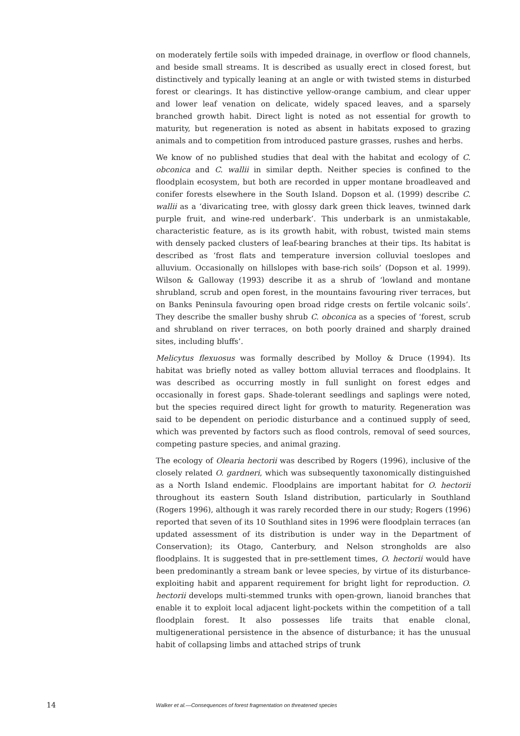on moderately fertile soils with impeded drainage, in overflow or flood channels, and beside small streams. It is described as usually erect in closed forest, but distinctively and typically leaning at an angle or with twisted stems in disturbed forest or clearings. It has distinctive yellow-orange cambium, and clear upper and lower leaf venation on delicate, widely spaced leaves, and a sparsely branched growth habit. Direct light is noted as not essential for growth to maturity, but regeneration is noted as absent in habitats exposed to grazing animals and to competition from introduced pasture grasses, rushes and herbs.
We know of no published studies that deal with the habitat and ecology of C. obconica and C. wallii in similar depth. Neither species is confined to the floodplain ecosystem, but both are recorded in upper montane broadleaved and conifer forests elsewhere in the South Island. Dopson et al. (1999) describe C. wallii as a ‘divaricating tree, with glossy dark green thick leaves, twinned dark purple fruit, and wine-red underbark’. This underbark is an unmistakable, characteristic feature, as is its growth habit, with robust, twisted main stems with densely packed clusters of leaf-bearing branches at their tips. Its habitat is described as ‘frost flats and temperature inversion colluvial toeslopes and alluvium. Occasionally on hillslopes with base-rich soils’ (Dopson et al. 1999). Wilson & Galloway (1993) describe it as a shrub of ‘lowland and montane shrubland, scrub and open forest, in the mountains favouring river terraces, but on Banks Peninsula favouring open broad ridge crests on fertile volcanic soils’. They describe the smaller bushy shrub C. obconica as a species of ‘forest, scrub and shrubland on river terraces, on both poorly drained and sharply drained sites, including bluffs’.
Melicytus flexuosus was formally described by Molloy & Druce (1994). Its habitat was briefly noted as valley bottom alluvial terraces and floodplains. It was described as occurring mostly in full sunlight on forest edges and occasionally in forest gaps. Shade-tolerant seedlings and saplings were noted, but the species required direct light for growth to maturity. Regeneration was said to be dependent on periodic disturbance and a continued supply of seed, which was prevented by factors such as flood controls, removal of seed sources, competing pasture species, and animal grazing.
The ecology of Olearia hectorii was described by Rogers (1996), inclusive of the closely related O. gardneri, which was subsequently taxonomically distinguished as a North Island endemic. Floodplains are important habitat for O. hectorii throughout its eastern South Island distribution, particularly in Southland (Rogers 1996), although it was rarely recorded there in our study; Rogers (1996) reported that seven of its 10 Southland sites in 1996 were floodplain terraces (an updated assessment of its distribution is under way in the Department of Conservation); its Otago, Canterbury, and Nelson strongholds are also floodplains. It is suggested that in pre-settlement times, O. hectorii would have been predominantly a stream bank or levee species, by virtue of its disturbance-exploiting habit and apparent requirement for bright light for reproduction. O. hectorii develops multi-stemmed trunks with open-grown, lianoid branches that enable it to exploit local adjacent light-pockets within the competition of a tall floodplain forest. It also possesses life traits that enable clonal, multigenerational persistence in the absence of disturbance; it has the unusual habit of collapsing limbs and attached strips of trunk
14 Walker et al.—Consequences of forest fragmentation on threatened species